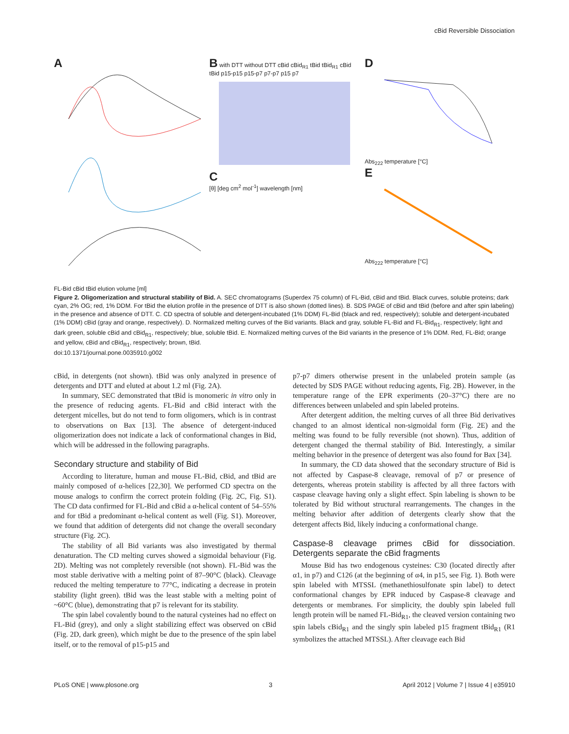cBid Reversible Dissociation
A
FL-Bid cBid tBid elution volume [ml]
B with DTT without DTT cBid cBid<sub>R1</sub> tBid tBid<sub>R1</sub> cBid tBid p15-p15 p15-p7 p7-p7 p15 p7
C
[θ] [deg cm<sup>2</sup> mol<sup>-1</sup>] wavelength [nm]
D
Abs<sub>222</sub> temperature [°C]
E
Abs<sub>222</sub> temperature [°C]
Figure 2. Oligomerization and structural stability of Bid. A. SEC chromatograms (Superdex 75 column) of FL-Bid, cBid and tBid. Black curves, soluble proteins; dark cyan, 2% OG; red, 1% DDM. For tBid the elution profile in the presence of DTT is also shown (dotted lines). B. SDS PAGE of cBid and tBid (before and after spin labeling) in the presence and absence of DTT. C. CD spectra of soluble and detergent-incubated (1% DDM) FL-Bid (black and red, respectively); soluble and detergent-incubated (1% DDM) cBid (gray and orange, respectively). D. Normalized melting curves of the Bid variants. Black and gray, soluble FL-Bid and FL-Bid<sub>R1</sub>, respectively; light and dark green, soluble cBid and cBid<sub>R1</sub>, respectively; blue, soluble tBid. E. Normalized melting curves of the Bid variants in the presence of 1% DDM. Red, FL-Bid; orange and yellow, cBid and cBid<sub>R1</sub>, respectively; brown, tBid.
doi:10.1371/journal.pone.0035910.g002
cBid, in detergents (not shown). tBid was only analyzed in presence of detergents and DTT and eluted at about 1.2 ml (Fig. 2A).
In summary, SEC demonstrated that tBid is monomeric in vitro only in the presence of reducing agents. FL-Bid and cBid interact with the detergent micelles, but do not tend to form oligomers, which is in contrast to observations on Bax [13]. The absence of detergent-induced oligomerization does not indicate a lack of conformational changes in Bid, which will be addressed in the following paragraphs.
Secondary structure and stability of Bid
According to literature, human and mouse FL-Bid, cBid, and tBid are mainly composed of α-helices [22,30]. We performed CD spectra on the mouse analogs to confirm the correct protein folding (Fig. 2C, Fig. S1). The CD data confirmed for FL-Bid and cBid a α-helical content of 54–55% and for tBid a predominant α-helical content as well (Fig. S1). Moreover, we found that addition of detergents did not change the overall secondary structure (Fig. 2C).
The stability of all Bid variants was also investigated by thermal denaturation. The CD melting curves showed a sigmoidal behaviour (Fig. 2D). Melting was not completely reversible (not shown). FL-Bid was the most stable derivative with a melting point of 87–90°C (black). Cleavage reduced the melting temperature to 77°C, indicating a decrease in protein stability (light green). tBid was the least stable with a melting point of ~60°C (blue), demonstrating that p7 is relevant for its stability.
The spin label covalently bound to the natural cysteines had no effect on FL-Bid (grey), and only a slight stabilizing effect was observed on cBid (Fig. 2D, dark green), which might be due to the presence of the spin label itself, or to the removal of p15-p15 and
p7-p7 dimers otherwise present in the unlabeled protein sample (as detected by SDS PAGE without reducing agents, Fig. 2B). However, in the temperature range of the EPR experiments (20–37°C) there are no differences between unlabeled and spin labeled proteins.
After detergent addition, the melting curves of all three Bid derivatives changed to an almost identical non-sigmoidal form (Fig. 2E) and the melting was found to be fully reversible (not shown). Thus, addition of detergent changed the thermal stability of Bid. Interestingly, a similar melting behavior in the presence of detergent was also found for Bax [34].
In summary, the CD data showed that the secondary structure of Bid is not affected by Caspase-8 cleavage, removal of p7 or presence of detergents, whereas protein stability is affected by all three factors with caspase cleavage having only a slight effect. Spin labeling is shown to be tolerated by Bid without structural rearrangements. The changes in the melting behavior after addition of detergents clearly show that the detergent affects Bid, likely inducing a conformational change.
Caspase-8 cleavage primes cBid for dissociation. Detergents separate the cBid fragments
Mouse Bid has two endogenous cysteines: C30 (located directly after α1, in p7) and C126 (at the beginning of α4, in p15, see Fig. 1). Both were spin labeled with MTSSL (methanethiosulfonate spin label) to detect conformational changes by EPR induced by Caspase-8 cleavage and detergents or membranes. For simplicity, the doubly spin labeled full length protein will be named FL-Bid<sub>R1</sub>, the cleaved version containing two spin labels cBid<sub>R1</sub> and the singly spin labeled p15 fragment tBid<sub>R1</sub> (R1 symbolizes the attached MTSSL). After cleavage each Bid
PLoS ONE | www.plosone.org 3 April 2012 | Volume 7 | Issue 4 | e35910